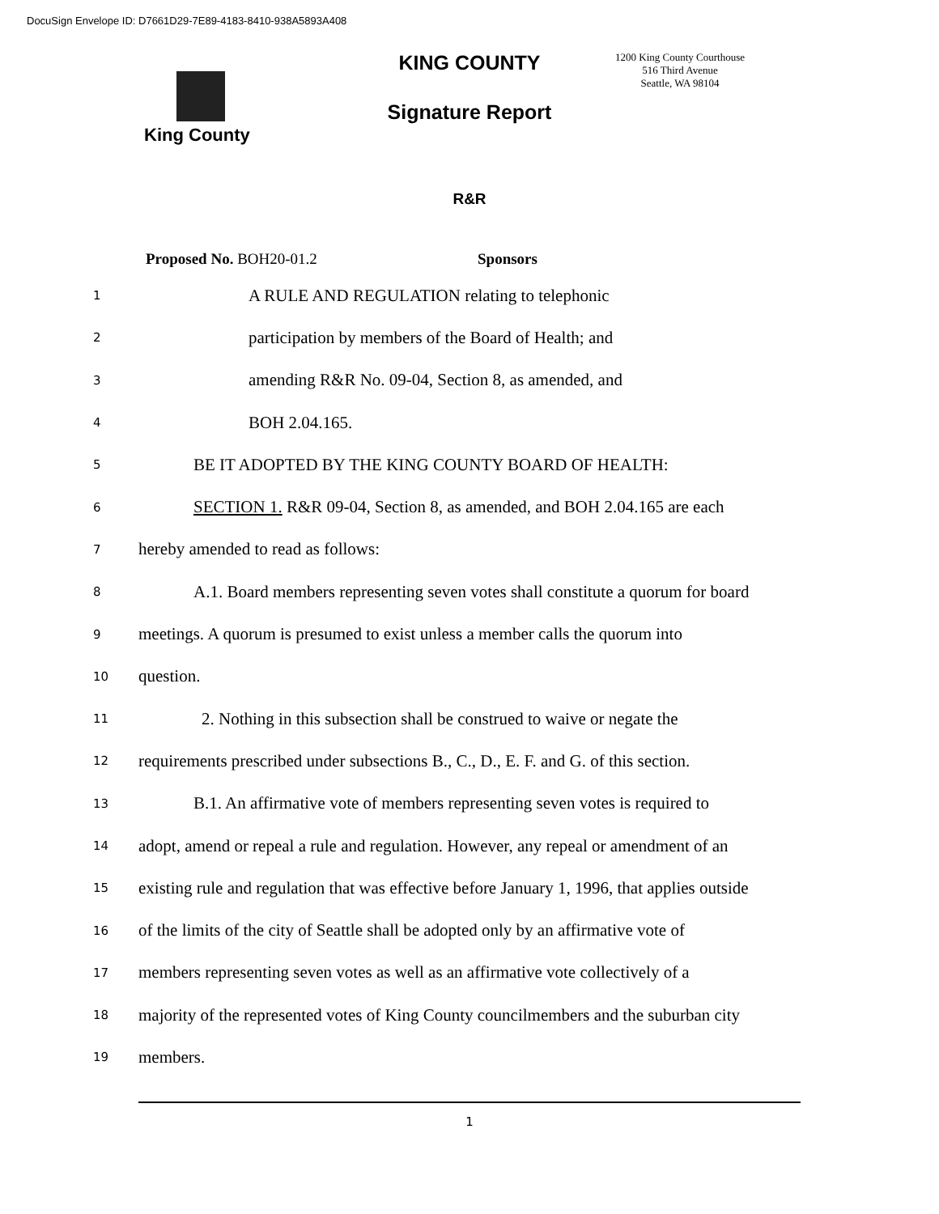DocuSign Envelope ID: D7661D29-7E89-4183-8410-938A5893A408
King County
KING COUNTY
Signature Report
1200 King County Courthouse
516 Third Avenue
Seattle, WA 98104
R&R
Proposed No. BOH20-01.2 Sponsors
1 A RULE AND REGULATION relating to telephonic
2 participation by members of the Board of Health; and
3 amending R&R No. 09-04, Section 8, as amended, and
4 BOH 2.04.165.
5 BE IT ADOPTED BY THE KING COUNTY BOARD OF HEALTH:
6 SECTION 1. R&R 09-04, Section 8, as amended, and BOH 2.04.165 are each
7 hereby amended to read as follows:
8 A.1. Board members representing seven votes shall constitute a quorum for board
9 meetings. A quorum is presumed to exist unless a member calls the quorum into
10 question.
11 2. Nothing in this subsection shall be construed to waive or negate the
12 requirements prescribed under subsections B., C., D., E. F. and G. of this section.
13 B.1. An affirmative vote of members representing seven votes is required to
14 adopt, amend or repeal a rule and regulation. However, any repeal or amendment of an
15 existing rule and regulation that was effective before January 1, 1996, that applies outside
16 of the limits of the city of Seattle shall be adopted only by an affirmative vote of
17 members representing seven votes as well as an affirmative vote collectively of a
18 majority of the represented votes of King County councilmembers and the suburban city
19 members.
1